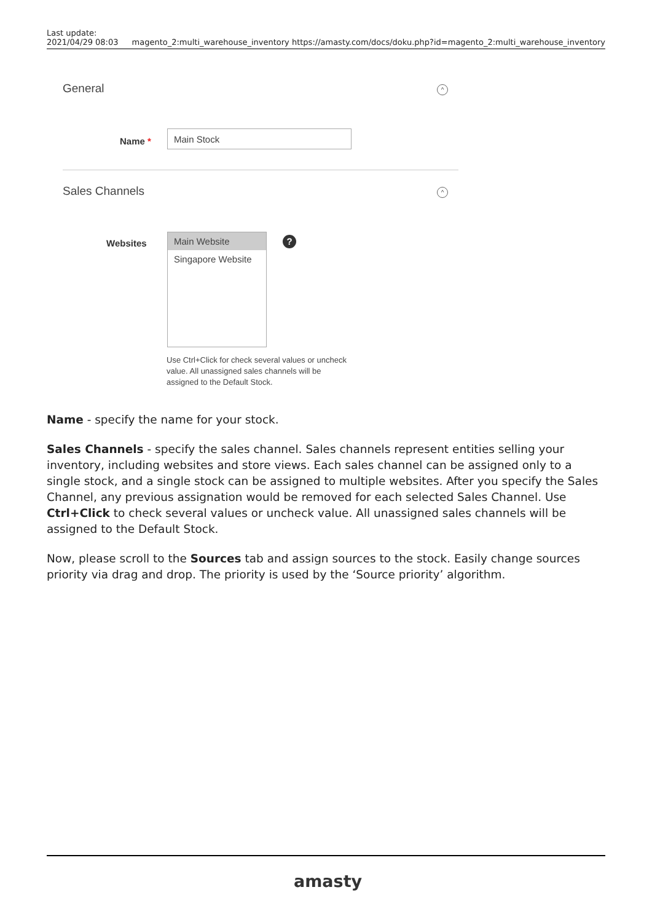Last update:
2021/04/29 08:03
magento_2:multi_warehouse_inventory https://amasty.com/docs/doku.php?id=magento_2:multi_warehouse_inventory
General ^
Name *
Main Stock
Sales Channels ^
Websites
Main Website
Singapore Website
?
Use Ctrl+Click for check several values or uncheck value. All unassigned sales channels will be assigned to the Default Stock.
Name - specify the name for your stock.
Sales Channels - specify the sales channel. Sales channels represent entities selling your inventory, including websites and store views. Each sales channel can be assigned only to a single stock, and a single stock can be assigned to multiple websites. After you specify the Sales Channel, any previous assignation would be removed for each selected Sales Channel. Use Ctrl+Click to check several values or uncheck value. All unassigned sales channels will be assigned to the Default Stock.
Now, please scroll to the Sources tab and assign sources to the stock. Easily change sources priority via drag and drop. The priority is used by the ‘Source priority’ algorithm.
amasty